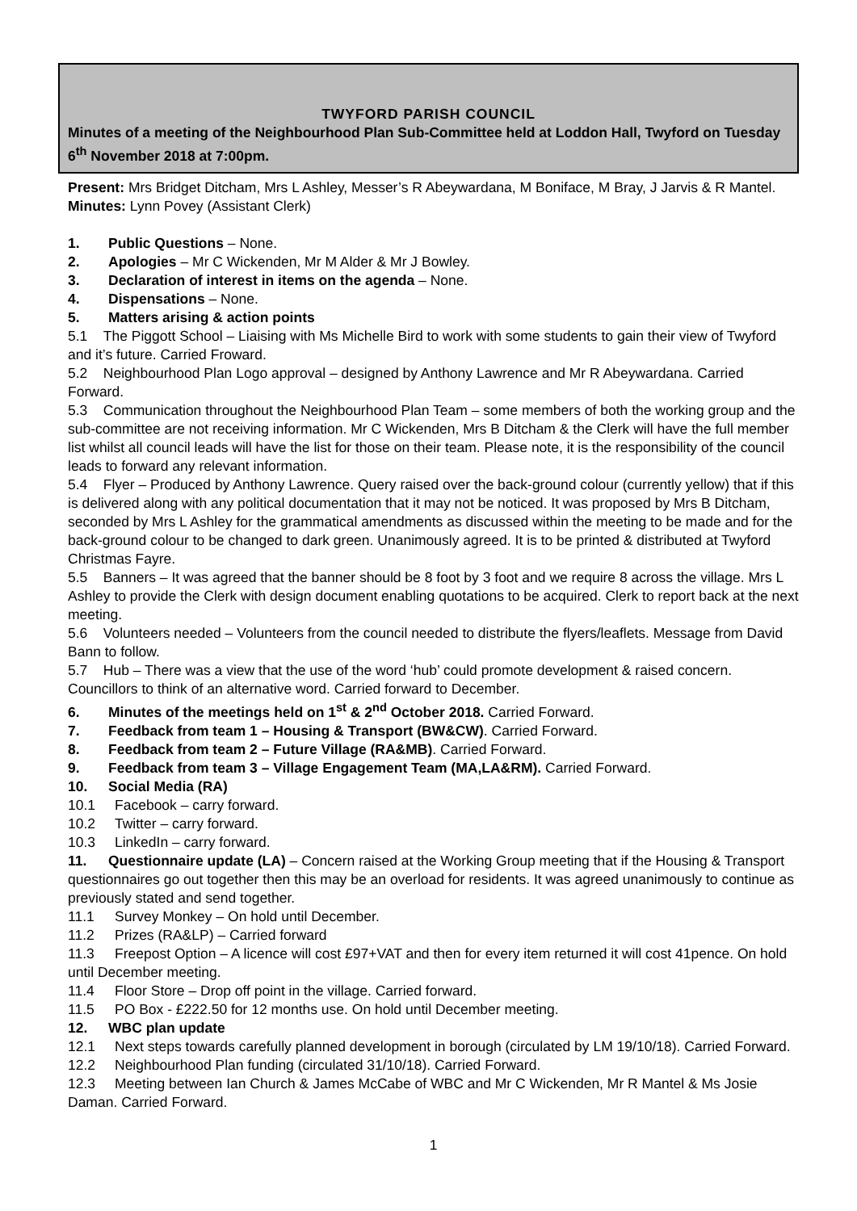TWYFORD PARISH COUNCIL
Minutes of a meeting of the Neighbourhood Plan Sub-Committee held at Loddon Hall, Twyford on Tuesday 6<sup>th</sup> November 2018 at 7:00pm.
Present: Mrs Bridget Ditcham, Mrs L Ashley, Messer’s R Abeywardana, M Boniface, M Bray, J Jarvis & R Mantel.
Minutes: Lynn Povey (Assistant Clerk)
1. Public Questions – None.
2. Apologies – Mr C Wickenden, Mr M Alder & Mr J Bowley.
3. Declaration of interest in items on the agenda – None.
4. Dispensations – None.
5. Matters arising & action points
5.1 The Piggott School – Liaising with Ms Michelle Bird to work with some students to gain their view of Twyford and it’s future. Carried Froward.
5.2 Neighbourhood Plan Logo approval – designed by Anthony Lawrence and Mr R Abeywardana. Carried Forward.
5.3 Communication throughout the Neighbourhood Plan Team – some members of both the working group and the sub-committee are not receiving information. Mr C Wickenden, Mrs B Ditcham & the Clerk will have the full member list whilst all council leads will have the list for those on their team. Please note, it is the responsibility of the council leads to forward any relevant information.
5.4 Flyer – Produced by Anthony Lawrence. Query raised over the back-ground colour (currently yellow) that if this is delivered along with any political documentation that it may not be noticed. It was proposed by Mrs B Ditcham, seconded by Mrs L Ashley for the grammatical amendments as discussed within the meeting to be made and for the back-ground colour to be changed to dark green. Unanimously agreed. It is to be printed & distributed at Twyford Christmas Fayre.
5.5 Banners – It was agreed that the banner should be 8 foot by 3 foot and we require 8 across the village. Mrs L Ashley to provide the Clerk with design document enabling quotations to be acquired. Clerk to report back at the next meeting.
5.6 Volunteers needed – Volunteers from the council needed to distribute the flyers/leaflets. Message from David Bann to follow.
5.7 Hub – There was a view that the use of the word ‘hub’ could promote development & raised concern. Councillors to think of an alternative word. Carried forward to December.
6. Minutes of the meetings held on 1<sup>st</sup> & 2<sup>nd</sup> October 2018. Carried Forward.
7. Feedback from team 1 – Housing & Transport (BW&CW). Carried Forward.
8. Feedback from team 2 – Future Village (RA&MB). Carried Forward.
9. Feedback from team 3 – Village Engagement Team (MA,LA&RM). Carried Forward.
10. Social Media (RA)
10.1 Facebook – carry forward.
10.2 Twitter – carry forward.
10.3 LinkedIn – carry forward.
11. Questionnaire update (LA) – Concern raised at the Working Group meeting that if the Housing & Transport questionnaires go out together then this may be an overload for residents. It was agreed unanimously to continue as previously stated and send together.
11.1 Survey Monkey – On hold until December.
11.2 Prizes (RA&LP) – Carried forward
11.3 Freepost Option – A licence will cost £97+VAT and then for every item returned it will cost 41pence. On hold until December meeting.
11.4 Floor Store – Drop off point in the village. Carried forward.
11.5 PO Box - £222.50 for 12 months use. On hold until December meeting.
12. WBC plan update
12.1 Next steps towards carefully planned development in borough (circulated by LM 19/10/18). Carried Forward.
12.2 Neighbourhood Plan funding (circulated 31/10/18). Carried Forward.
12.3 Meeting between Ian Church & James McCabe of WBC and Mr C Wickenden, Mr R Mantel & Ms Josie Daman. Carried Forward.
1